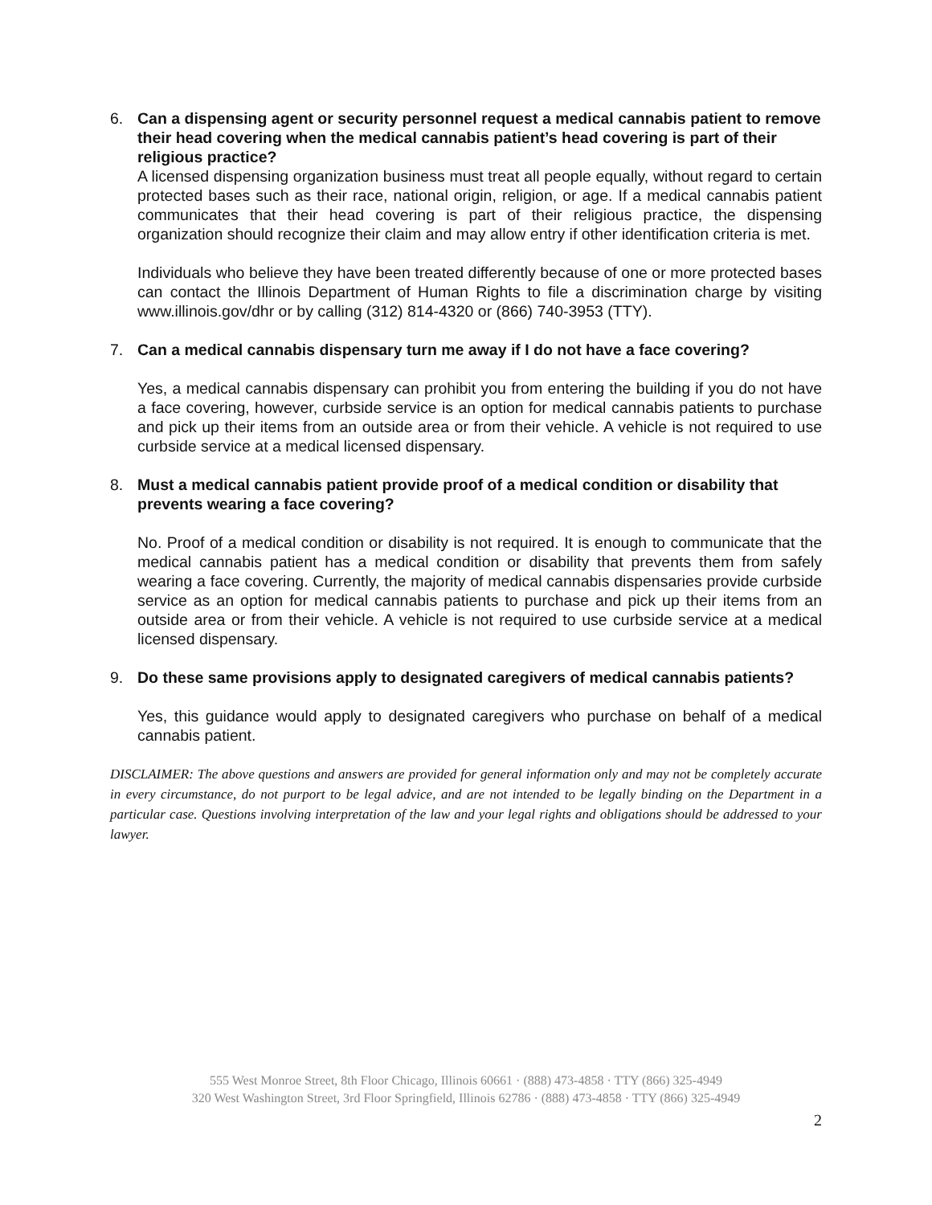6. Can a dispensing agent or security personnel request a medical cannabis patient to remove their head covering when the medical cannabis patient’s head covering is part of their religious practice?
A licensed dispensing organization business must treat all people equally, without regard to certain protected bases such as their race, national origin, religion, or age. If a medical cannabis patient communicates that their head covering is part of their religious practice, the dispensing organization should recognize their claim and may allow entry if other identification criteria is met.
Individuals who believe they have been treated differently because of one or more protected bases can contact the Illinois Department of Human Rights to file a discrimination charge by visiting www.illinois.gov/dhr or by calling (312) 814-4320 or (866) 740-3953 (TTY).
7. Can a medical cannabis dispensary turn me away if I do not have a face covering?
Yes, a medical cannabis dispensary can prohibit you from entering the building if you do not have a face covering, however, curbside service is an option for medical cannabis patients to purchase and pick up their items from an outside area or from their vehicle. A vehicle is not required to use curbside service at a medical licensed dispensary.
8. Must a medical cannabis patient provide proof of a medical condition or disability that prevents wearing a face covering?
No. Proof of a medical condition or disability is not required. It is enough to communicate that the medical cannabis patient has a medical condition or disability that prevents them from safely wearing a face covering. Currently, the majority of medical cannabis dispensaries provide curbside service as an option for medical cannabis patients to purchase and pick up their items from an outside area or from their vehicle. A vehicle is not required to use curbside service at a medical licensed dispensary.
9. Do these same provisions apply to designated caregivers of medical cannabis patients?
Yes, this guidance would apply to designated caregivers who purchase on behalf of a medical cannabis patient.
DISCLAIMER: The above questions and answers are provided for general information only and may not be completely accurate in every circumstance, do not purport to be legal advice, and are not intended to be legally binding on the Department in a particular case. Questions involving interpretation of the law and your legal rights and obligations should be addressed to your lawyer.
555 West Monroe Street, 8th Floor Chicago, Illinois 60661 · (888) 473-4858 · TTY (866) 325-4949
320 West Washington Street, 3rd Floor Springfield, Illinois 62786 · (888) 473-4858 · TTY (866) 325-4949
2